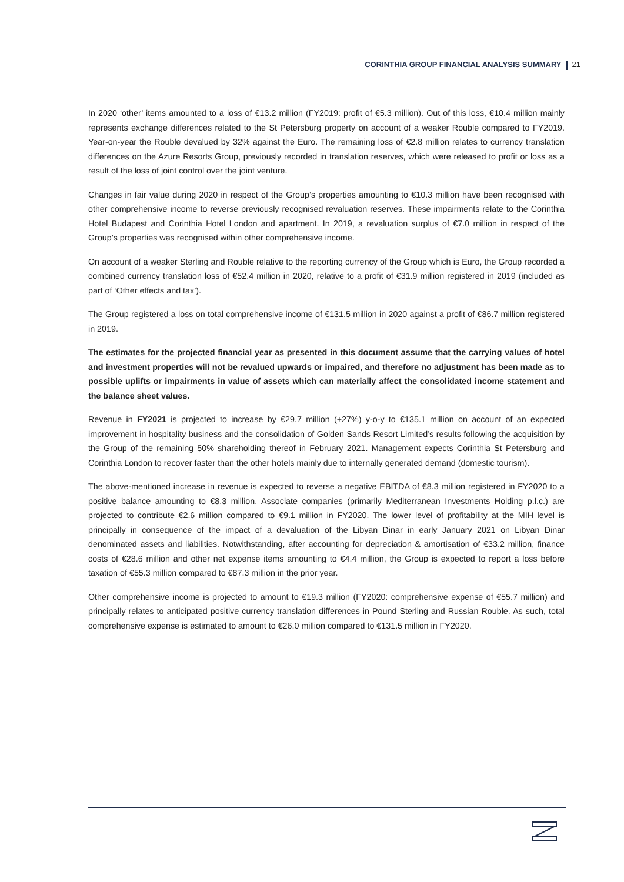CORINTHIA GROUP FINANCIAL ANALYSIS SUMMARY 21
In 2020 ‘other’ items amounted to a loss of €13.2 million (FY2019: profit of €5.3 million). Out of this loss, €10.4 million mainly represents exchange differences related to the St Petersburg property on account of a weaker Rouble compared to FY2019. Year-on-year the Rouble devalued by 32% against the Euro. The remaining loss of €2.8 million relates to currency translation differences on the Azure Resorts Group, previously recorded in translation reserves, which were released to profit or loss as a result of the loss of joint control over the joint venture.
Changes in fair value during 2020 in respect of the Group’s properties amounting to €10.3 million have been recognised with other comprehensive income to reverse previously recognised revaluation reserves. These impairments relate to the Corinthia Hotel Budapest and Corinthia Hotel London and apartment. In 2019, a revaluation surplus of €7.0 million in respect of the Group’s properties was recognised within other comprehensive income.
On account of a weaker Sterling and Rouble relative to the reporting currency of the Group which is Euro, the Group recorded a combined currency translation loss of €52.4 million in 2020, relative to a profit of €31.9 million registered in 2019 (included as part of ‘Other effects and tax’).
The Group registered a loss on total comprehensive income of €131.5 million in 2020 against a profit of €86.7 million registered in 2019.
The estimates for the projected financial year as presented in this document assume that the carrying values of hotel and investment properties will not be revalued upwards or impaired, and therefore no adjustment has been made as to possible uplifts or impairments in value of assets which can materially affect the consolidated income statement and the balance sheet values.
Revenue in FY2021 is projected to increase by €29.7 million (+27%) y-o-y to €135.1 million on account of an expected improvement in hospitality business and the consolidation of Golden Sands Resort Limited’s results following the acquisition by the Group of the remaining 50% shareholding thereof in February 2021. Management expects Corinthia St Petersburg and Corinthia London to recover faster than the other hotels mainly due to internally generated demand (domestic tourism).
The above-mentioned increase in revenue is expected to reverse a negative EBITDA of €8.3 million registered in FY2020 to a positive balance amounting to €8.3 million. Associate companies (primarily Mediterranean Investments Holding p.l.c.) are projected to contribute €2.6 million compared to €9.1 million in FY2020. The lower level of profitability at the MIH level is principally in consequence of the impact of a devaluation of the Libyan Dinar in early January 2021 on Libyan Dinar denominated assets and liabilities. Notwithstanding, after accounting for depreciation & amortisation of €33.2 million, finance costs of €28.6 million and other net expense items amounting to €4.4 million, the Group is expected to report a loss before taxation of €55.3 million compared to €87.3 million in the prior year.
Other comprehensive income is projected to amount to €19.3 million (FY2020: comprehensive expense of €55.7 million) and principally relates to anticipated positive currency translation differences in Pound Sterling and Russian Rouble. As such, total comprehensive expense is estimated to amount to €26.0 million compared to €131.5 million in FY2020.